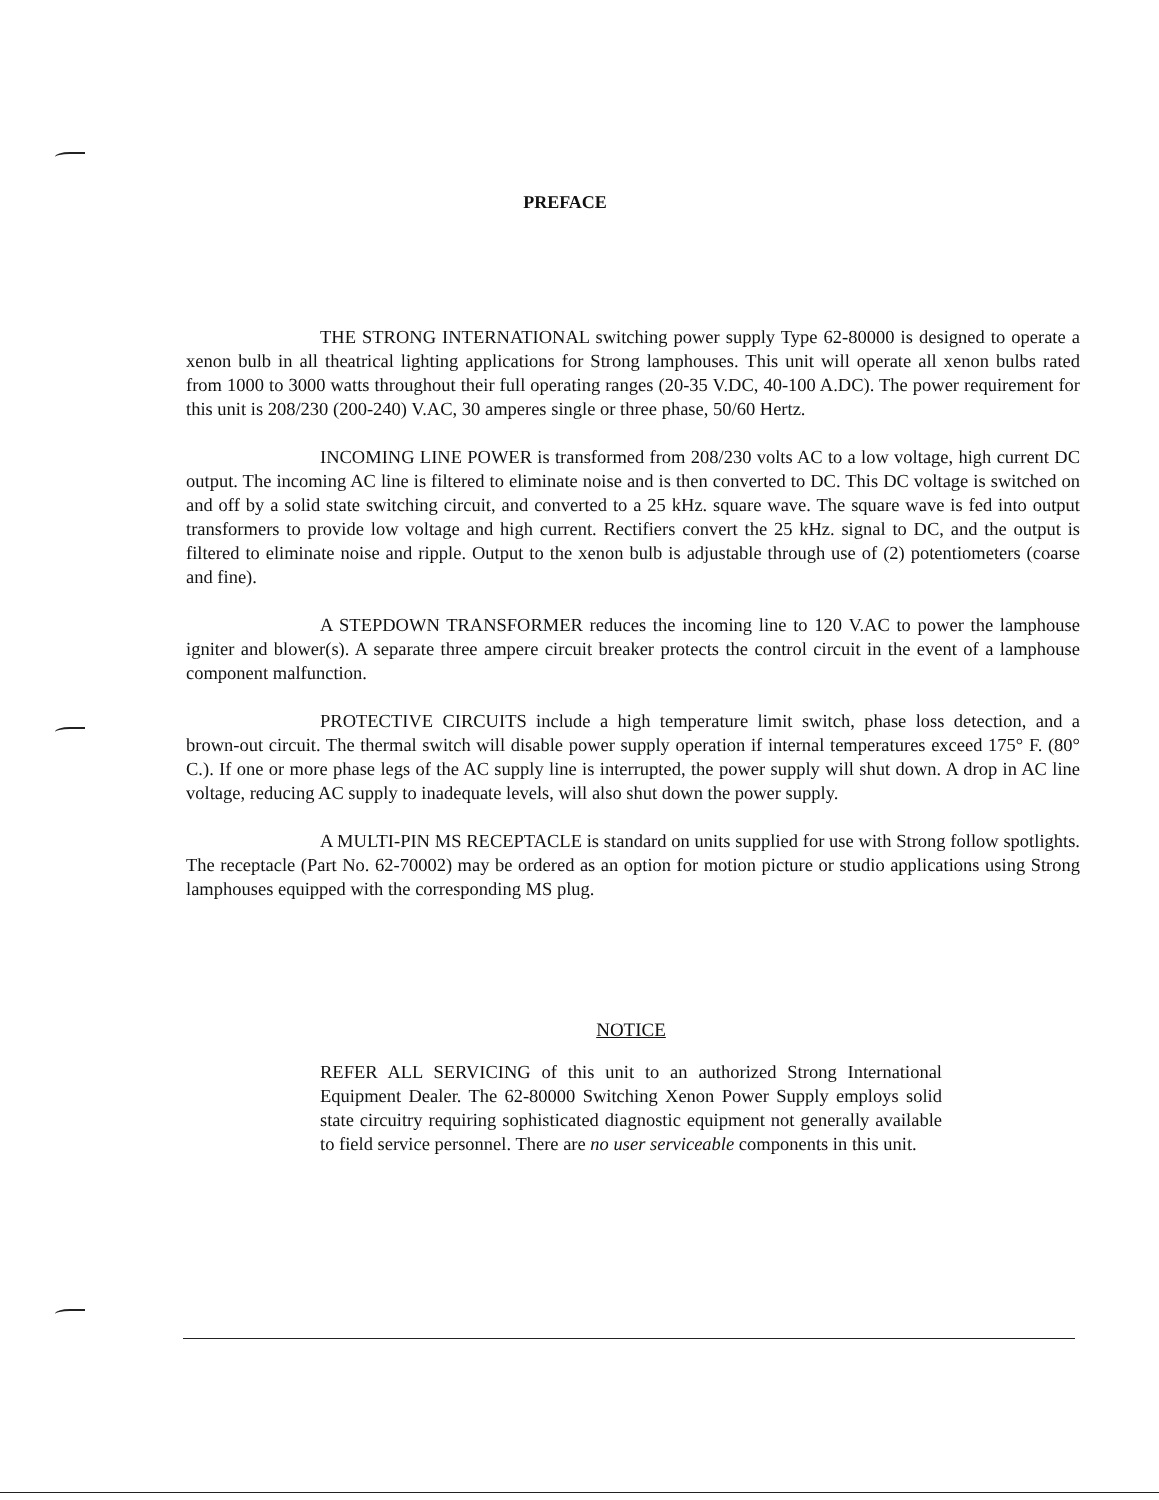PREFACE
THE STRONG INTERNATIONAL switching power supply Type 62-80000 is designed to operate a xenon bulb in all theatrical lighting applications for Strong lamphouses. This unit will operate all xenon bulbs rated from 1000 to 3000 watts throughout their full operating ranges (20-35 V.DC, 40-100 A.DC). The power requirement for this unit is 208/230 (200-240) V.AC, 30 amperes single or three phase, 50/60 Hertz.
INCOMING LINE POWER is transformed from 208/230 volts AC to a low voltage, high current DC output. The incoming AC line is filtered to eliminate noise and is then converted to DC. This DC voltage is switched on and off by a solid state switching circuit, and converted to a 25 kHz. square wave. The square wave is fed into output transformers to provide low voltage and high current. Rectifiers convert the 25 kHz. signal to DC, and the output is filtered to eliminate noise and ripple. Output to the xenon bulb is adjustable through use of (2) potentiometers (coarse and fine).
A STEPDOWN TRANSFORMER reduces the incoming line to 120 V.AC to power the lamphouse igniter and blower(s). A separate three ampere circuit breaker protects the control circuit in the event of a lamphouse component malfunction.
PROTECTIVE CIRCUITS include a high temperature limit switch, phase loss detection, and a brown-out circuit. The thermal switch will disable power supply operation if internal temperatures exceed 175° F. (80° C.). If one or more phase legs of the AC supply line is interrupted, the power supply will shut down. A drop in AC line voltage, reducing AC supply to inadequate levels, will also shut down the power supply.
A MULTI-PIN MS RECEPTACLE is standard on units supplied for use with Strong follow spotlights. The receptacle (Part No. 62-70002) may be ordered as an option for motion picture or studio applications using Strong lamphouses equipped with the corresponding MS plug.
NOTICE
REFER ALL SERVICING of this unit to an authorized Strong International Equipment Dealer. The 62-80000 Switching Xenon Power Supply employs solid state circuitry requiring sophisticated diagnostic equipment not generally available to field service personnel. There are no user serviceable components in this unit.